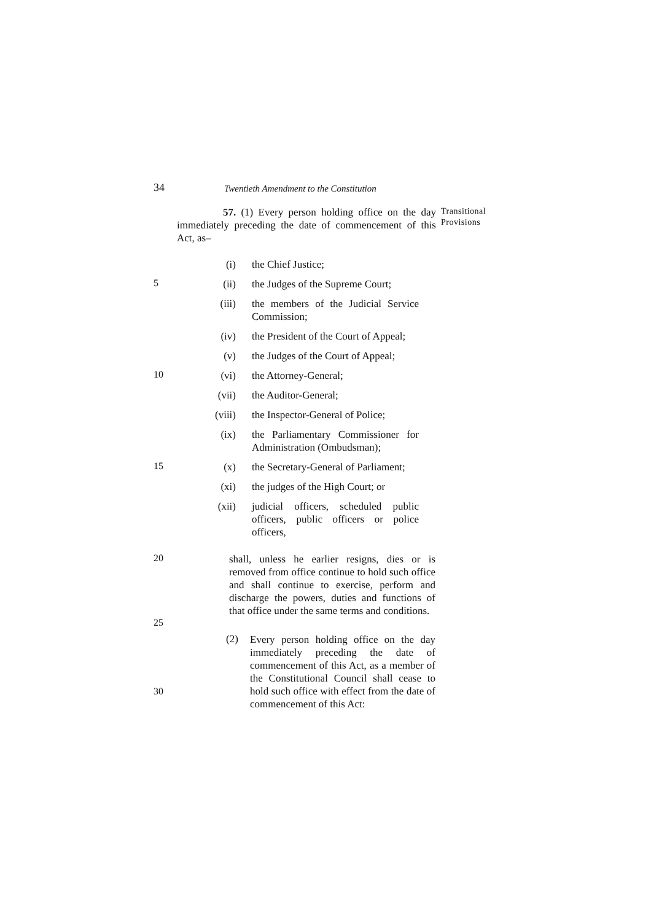34 Twentieth Amendment to the Constitution
57. (1) Every person holding office on the day immediately preceding the date of commencement of this Act, as–
Transitional
Provisions
(i) the Chief Justice;
5
(ii) the Judges of the Supreme Court;
(iii) the members of the Judicial Service Commission;
(iv) the President of the Court of Appeal;
(v) the Judges of the Court of Appeal;
10
(vi) the Attorney-General;
(vii) the Auditor-General;
(viii) the Inspector-General of Police;
(ix) the Parliamentary Commissioner for Administration (Ombudsman);
15
(x) the Secretary-General of Parliament;
(xi) the judges of the High Court; or
(xii) judicial officers, scheduled public officers, public officers or police officers,
20
shall, unless he earlier resigns, dies or is removed from office continue to hold such office and shall continue to exercise, perform and discharge the powers, duties and functions of that office under the same terms and conditions.
25
(2) Every person holding office on the day immediately preceding the date of commencement of this Act, as a member of the Constitutional Council shall cease to hold such office with effect from the date of commencement of this Act:
30